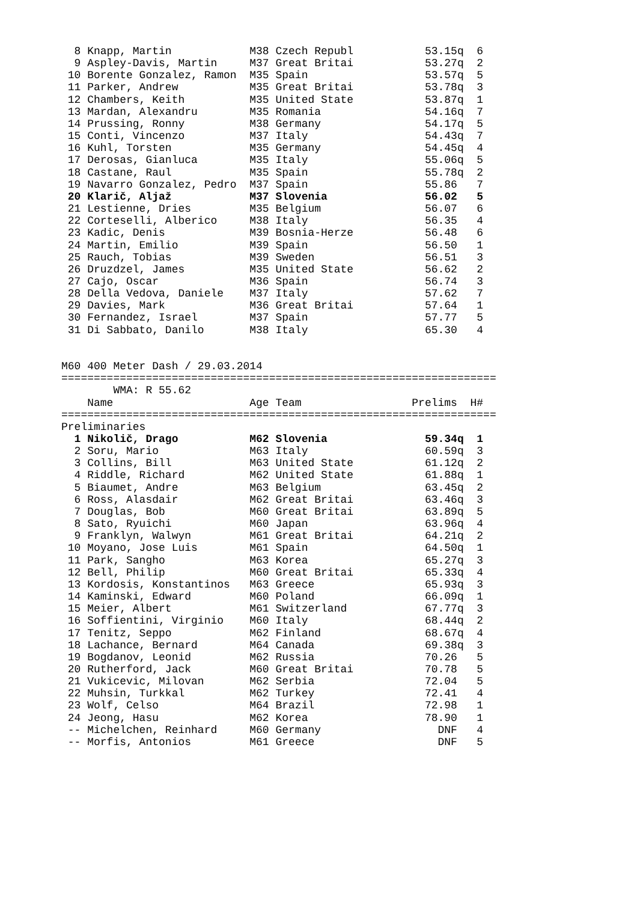8 Knapp, Martin            M38 Czech Republ           53.15q  6
  9 Aspley-Davis, Martin     M37 Great Britai           53.27q  2
 10 Borente Gonzalez, Ramon  M35 Spain                  53.57q  5
 11 Parker, Andrew           M35 Great Britai           53.78q  3
 12 Chambers, Keith          M35 United State           53.87q  1
 13 Mardan, Alexandru        M35 Romania                54.16q  7
 14 Prussing, Ronny          M38 Germany                54.17q  5
 15 Conti, Vincenzo          M37 Italy                  54.43q  7
 16 Kuhl, Torsten            M35 Germany                54.45q  4
 17 Derosas, Gianluca        M35 Italy                  55.06q  5
 18 Castane, Raul            M35 Spain                  55.78q  2
 19 Navarro Gonzalez, Pedro  M37 Spain                  55.86   7
 20 Klarič, Aljaž            M37 Slovenia               56.02   5
 21 Lestienne, Dries         M35 Belgium                56.07   6
 22 Corteselli, Alberico     M38 Italy                  56.35   4
 23 Kadic, Denis             M39 Bosnia-Herze           56.48   6
 24 Martin, Emilio           M39 Spain                  56.50   1
 25 Rauch, Tobias            M39 Sweden                 56.51   3
 26 Druzdzel, James          M35 United State           56.62   2
 27 Cajo, Oscar              M36 Spain                  56.74   3
 28 Della Vedova, Daniele    M37 Italy                  57.62   7
 29 Davies, Mark             M36 Great Britai           57.64   1
 30 Fernandez, Israel        M37 Spain                  57.77   5
 31 Di Sabbato, Danilo       M38 Italy                  65.30   4


M60 400 Meter Dash / 29.03.2014
===================================================================
        WMA: R 55.62
    Name                     Age Team                 Prelims  H#
===================================================================
Preliminaries
  1 Nikolič, Drago           M62 Slovenia               59.34q  1
  2 Soru, Mario              M63 Italy                  60.59q  3
  3 Collins, Bill            M63 United State           61.12q  2
  4 Riddle, Richard          M62 United State           61.88q  1
  5 Biaumet, Andre           M63 Belgium                63.45q  2
  6 Ross, Alasdair           M62 Great Britai           63.46q  3
  7 Douglas, Bob             M60 Great Britai           63.89q  5
  8 Sato, Ryuichi            M60 Japan                  63.96q  4
  9 Franklyn, Walwyn         M61 Great Britai           64.21q  2
 10 Moyano, Jose Luis        M61 Spain                  64.50q  1
 11 Park, Sangho             M63 Korea                  65.27q  3
 12 Bell, Philip             M60 Great Britai           65.33q  4
 13 Kordosis, Konstantinos   M63 Greece                 65.93q  3
 14 Kaminski, Edward         M60 Poland                 66.09q  1
 15 Meier, Albert            M61 Switzerland            67.77q  3
 16 Soffientini, Virginio    M60 Italy                  68.44q  2
 17 Tenitz, Seppo            M62 Finland                68.67q  4
 18 Lachance, Bernard        M64 Canada                 69.38q  3
 19 Bogdanov, Leonid         M62 Russia                 70.26   5
 20 Rutherford, Jack         M60 Great Britai           70.78   5
 21 Vukicevic, Milovan       M62 Serbia                 72.04   5
 22 Muhsin, Turkkal          M62 Turkey                 72.41   4
 23 Wolf, Celso              M64 Brazil                 72.98   1
 24 Jeong, Hasu              M62 Korea                  78.90   1
 -- Michelchen, Reinhard     M60 Germany                  DNF   4
 -- Morfis, Antonios         M61 Greece                   DNF   5